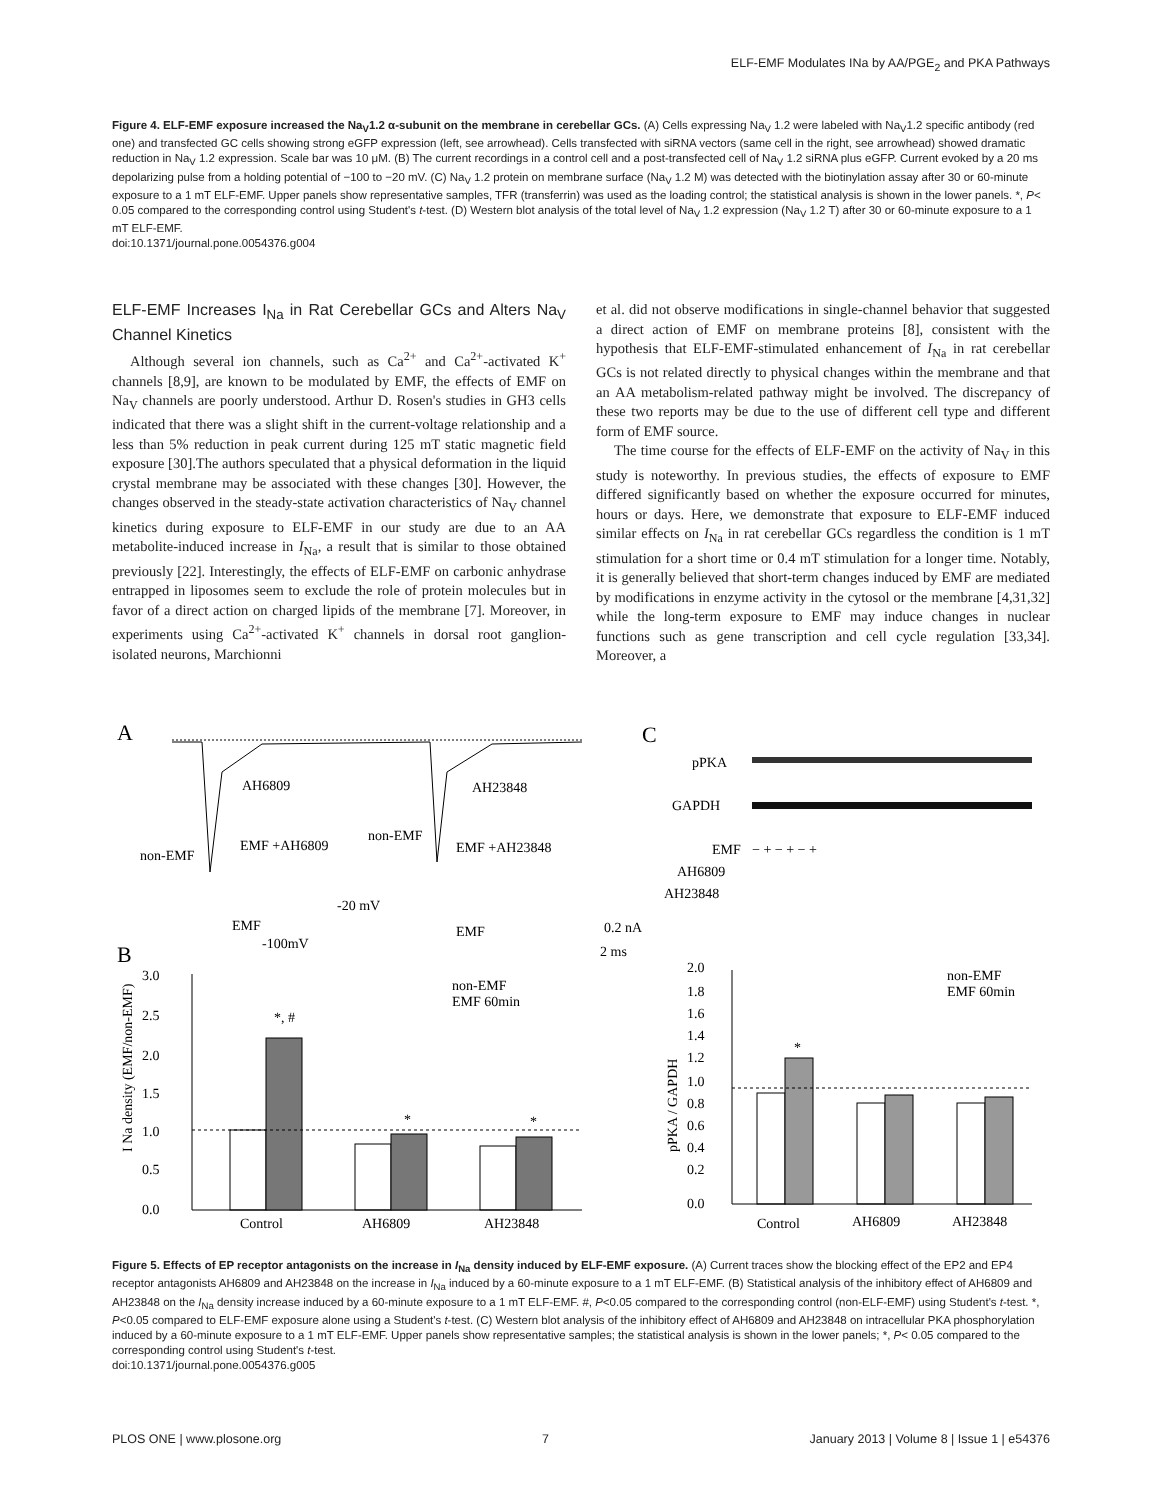ELF-EMF Modulates INa by AA/PGE<sub>2</sub> and PKA Pathways
Figure 4. ELF-EMF exposure increased the Na<sub>V</sub>1.2 α-subunit on the membrane in cerebellar GCs. (A) Cells expressing Na<sub>V</sub> 1.2 were labeled with Na<sub>V</sub>1.2 specific antibody (red one) and transfected GC cells showing strong eGFP expression (left, see arrowhead). Cells transfected with siRNA vectors (same cell in the right, see arrowhead) showed dramatic reduction in Na<sub>V</sub> 1.2 expression. Scale bar was 10 μM. (B) The current recordings in a control cell and a post-transfected cell of Na<sub>V</sub> 1.2 siRNA plus eGFP. Current evoked by a 20 ms depolarizing pulse from a holding potential of −100 to −20 mV. (C) Na<sub>V</sub> 1.2 protein on membrane surface (Na<sub>V</sub> 1.2 M) was detected with the biotinylation assay after 30 or 60-minute exposure to a 1 mT ELF-EMF. Upper panels show representative samples, TFR (transferrin) was used as the loading control; the statistical analysis is shown in the lower panels. *, P< 0.05 compared to the corresponding control using Student's t-test. (D) Western blot analysis of the total level of Na<sub>V</sub> 1.2 expression (Na<sub>V</sub> 1.2 T) after 30 or 60-minute exposure to a 1 mT ELF-EMF.
doi:10.1371/journal.pone.0054376.g004
ELF-EMF Increases I<sub>Na</sub> in Rat Cerebellar GCs and Alters Na<sub>V</sub> Channel Kinetics
Although several ion channels, such as Ca<sup>2+</sup> and Ca<sup>2+</sup>-activated K<sup>+</sup> channels [8,9], are known to be modulated by EMF, the effects of EMF on Na<sub>V</sub> channels are poorly understood. Arthur D. Rosen's studies in GH3 cells indicated that there was a slight shift in the current-voltage relationship and a less than 5% reduction in peak current during 125 mT static magnetic field exposure [30].The authors speculated that a physical deformation in the liquid crystal membrane may be associated with these changes [30]. However, the changes observed in the steady-state activation characteristics of Na<sub>V</sub> channel kinetics during exposure to ELF-EMF in our study are due to an AA metabolite-induced increase in I<sub>Na</sub>, a result that is similar to those obtained previously [22]. Interestingly, the effects of ELF-EMF on carbonic anhydrase entrapped in liposomes seem to exclude the role of protein molecules but in favor of a direct action on charged lipids of the membrane [7]. Moreover, in experiments using Ca<sup>2+</sup>-activated K<sup>+</sup> channels in dorsal root ganglion-isolated neurons, Marchionni
et al. did not observe modifications in single-channel behavior that suggested a direct action of EMF on membrane proteins [8], consistent with the hypothesis that ELF-EMF-stimulated enhancement of I<sub>Na</sub> in rat cerebellar GCs is not related directly to physical changes within the membrane and that an AA metabolism-related pathway might be involved. The discrepancy of these two reports may be due to the use of different cell type and different form of EMF source.
The time course for the effects of ELF-EMF on the activity of Na<sub>V</sub> in this study is noteworthy. In previous studies, the effects of exposure to EMF differed significantly based on whether the exposure occurred for minutes, hours or days. Here, we demonstrate that exposure to ELF-EMF induced similar effects on I<sub>Na</sub> in rat cerebellar GCs regardless the condition is 1 mT stimulation for a short time or 0.4 mT stimulation for a longer time. Notably, it is generally believed that short-term changes induced by EMF are mediated by modifications in enzyme activity in the cytosol or the membrane [4,31,32] while the long-term exposure to EMF may induce changes in nuclear functions such as gene transcription and cell cycle regulation [33,34]. Moreover, a
A
B
C
AH6809
EMF +AH6809
non-EMF
EMF
AH23848
non-EMF
EMF +AH23848
EMF
-20 mV
-100mV
0.2 nA
2 ms
pPKA
GAPDH
EMF
AH6809
AH23848
− + − + − +
3.0
2.5
2.0
1.5
1.0
0.5
0.0
I Na density (EMF/non-EMF)
*, #
*
*
non-EMF
EMF 60min
Control
AH6809
AH23848
2.0
1.8
1.6
1.4
1.2
1.0
0.8
0.6
0.4
0.2
0.0
pPKA / GAPDH
*
non-EMF
EMF 60min
Control
AH6809
AH23848
Figure 5. Effects of EP receptor antagonists on the increase in I<sub>Na</sub> density induced by ELF-EMF exposure. (A) Current traces show the blocking effect of the EP2 and EP4 receptor antagonists AH6809 and AH23848 on the increase in I<sub>Na</sub> induced by a 60-minute exposure to a 1 mT ELF-EMF. (B) Statistical analysis of the inhibitory effect of AH6809 and AH23848 on the I<sub>Na</sub> density increase induced by a 60-minute exposure to a 1 mT ELF-EMF. #, P<0.05 compared to the corresponding control (non-ELF-EMF) using Student's t-test. *, P<0.05 compared to ELF-EMF exposure alone using a Student's t-test. (C) Western blot analysis of the inhibitory effect of AH6809 and AH23848 on intracellular PKA phosphorylation induced by a 60-minute exposure to a 1 mT ELF-EMF. Upper panels show representative samples; the statistical analysis is shown in the lower panels; *, P< 0.05 compared to the corresponding control using Student's t-test.
doi:10.1371/journal.pone.0054376.g005
PLOS ONE | www.plosone.org 7 January 2013 | Volume 8 | Issue 1 | e54376